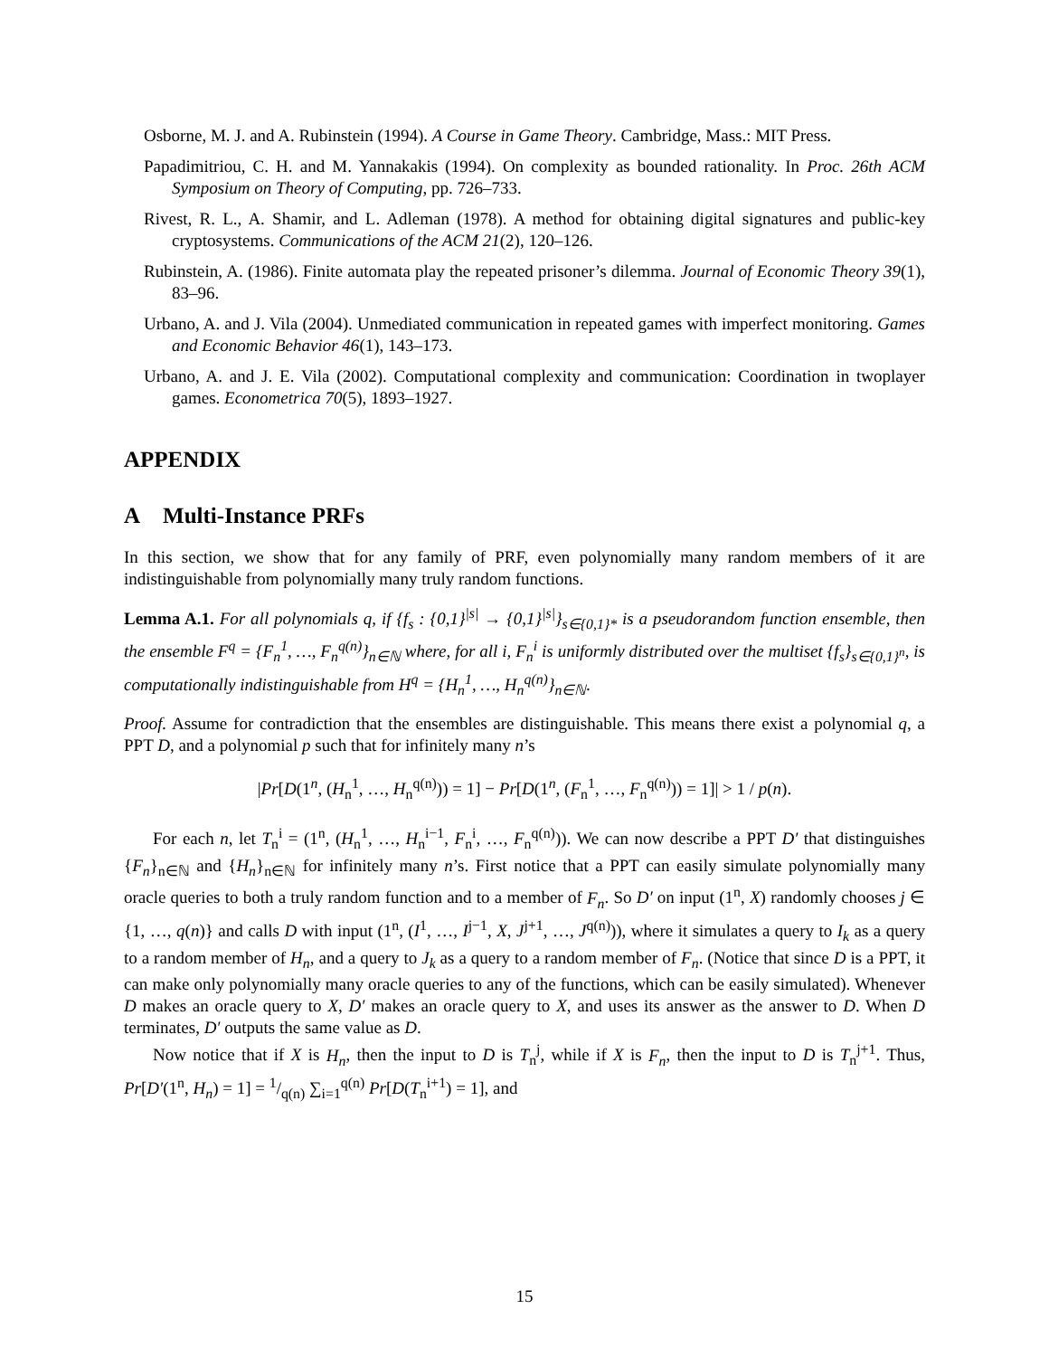Osborne, M. J. and A. Rubinstein (1994). A Course in Game Theory. Cambridge, Mass.: MIT Press.
Papadimitriou, C. H. and M. Yannakakis (1994). On complexity as bounded rationality. In Proc. 26th ACM Symposium on Theory of Computing, pp. 726–733.
Rivest, R. L., A. Shamir, and L. Adleman (1978). A method for obtaining digital signatures and public-key cryptosystems. Communications of the ACM 21(2), 120–126.
Rubinstein, A. (1986). Finite automata play the repeated prisoner’s dilemma. Journal of Economic Theory 39(1), 83–96.
Urbano, A. and J. Vila (2004). Unmediated communication in repeated games with imperfect monitoring. Games and Economic Behavior 46(1), 143–173.
Urbano, A. and J. E. Vila (2002). Computational complexity and communication: Coordination in twoplayer games. Econometrica 70(5), 1893–1927.
APPENDIX
A Multi-Instance PRFs
In this section, we show that for any family of PRF, even polynomially many random members of it are indistinguishable from polynomially many truly random functions.
Lemma A.1. For all polynomials q, if {f<sub>s</sub> : {0,1}<sup>|s|</sup> → {0,1}<sup>|s|</sup>}<sub>s∈{0,1}*</sub> is a pseudorandom function ensemble, then the ensemble F<sup>q</sup> = {F<sub>n</sub><sup>1</sup>, …, F<sub>n</sub><sup>q(n)</sup>}<sub>n∈ℕ</sub> where, for all i, F<sub>n</sub><sup>i</sup> is uniformly distributed over the multiset {f<sub>s</sub>}<sub>s∈{0,1}<sup>n</sup></sub>, is computationally indistinguishable from H<sup>q</sup> = {H<sub>n</sub><sup>1</sup>, …, H<sub>n</sub><sup>q(n)</sup>}<sub>n∈ℕ</sub>.
Proof. Assume for contradiction that the ensembles are distinguishable. This means there exist a polynomial q, a PPT D, and a polynomial p such that for infinitely many n’s
|Pr[D(1<sup>n</sup>, (H<sub>n</sub><sup>1</sup>, …, H<sub>n</sub><sup>q(n)</sup>)) = 1] − Pr[D(1<sup>n</sup>, (F<sub>n</sub><sup>1</sup>, …, F<sub>n</sub><sup>q(n)</sup>)) = 1]| > 1 / p(n).
For each n, let T<sub>n</sub><sup>i</sup> = (1<sup>n</sup>, (H<sub>n</sub><sup>1</sup>, …, H<sub>n</sub><sup>i−1</sup>, F<sub>n</sub><sup>i</sup>, …, F<sub>n</sub><sup>q(n)</sup>)). We can now describe a PPT D′ that distinguishes {F<sub>n</sub>}<sub>n∈ℕ</sub> and {H<sub>n</sub>}<sub>n∈ℕ</sub> for infinitely many n’s. First notice that a PPT can easily simulate polynomially many oracle queries to both a truly random function and to a member of F<sub>n</sub>. So D′ on input (1<sup>n</sup>, X) randomly chooses j ∈ {1, …, q(n)} and calls D with input (1<sup>n</sup>, (I<sup>1</sup>, …, I<sup>j−1</sup>, X, J<sup>j+1</sup>, …, J<sup>q(n)</sup>)), where it simulates a query to I<sub>k</sub> as a query to a random member of H<sub>n</sub>, and a query to J<sub>k</sub> as a query to a random member of F<sub>n</sub>. (Notice that since D is a PPT, it can make only polynomially many oracle queries to any of the functions, which can be easily simulated). Whenever D makes an oracle query to X, D′ makes an oracle query to X, and uses its answer as the answer to D. When D terminates, D′ outputs the same value as D.
Now notice that if X is H<sub>n</sub>, then the input to D is T<sub>n</sub><sup>j</sup>, while if X is F<sub>n</sub>, then the input to D is T<sub>n</sub><sup>j+1</sup>. Thus, Pr[D′(1<sup>n</sup>, H<sub>n</sub>) = 1] = 1/q(n) ∑<sub>i=1</sub><sup>q(n)</sup> Pr[D(T<sub>n</sub><sup>i+1</sup>) = 1], and
15